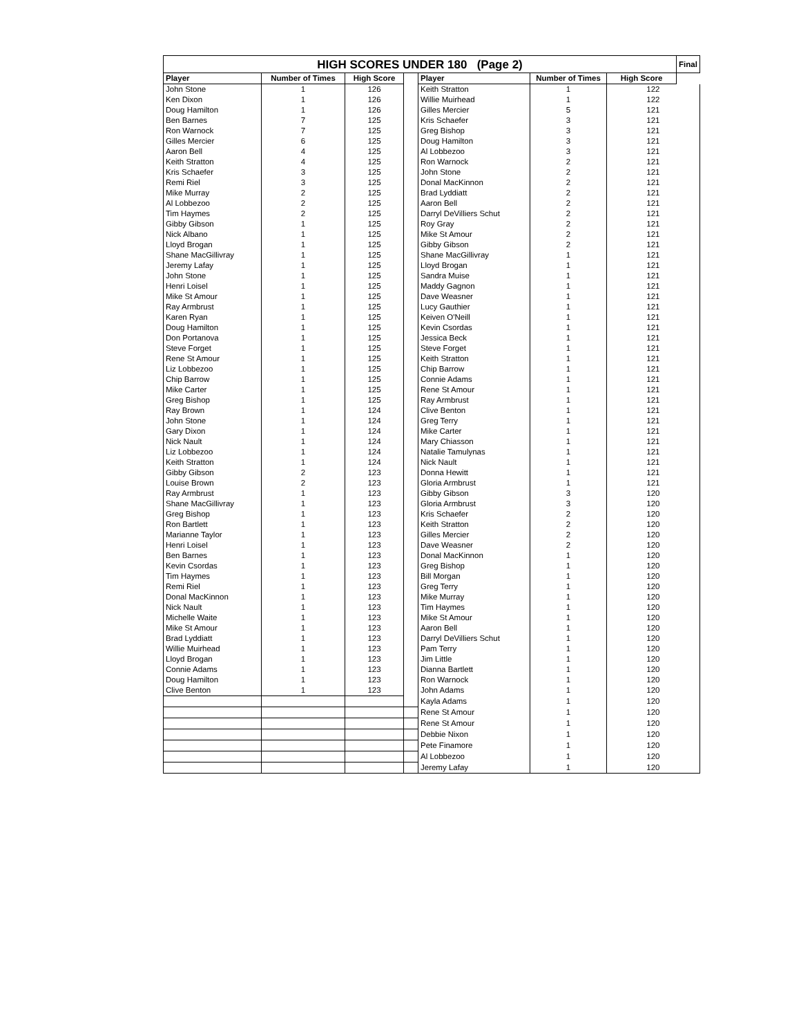| HIGH SCORES UNDER 180 (Page 2) | | | | | | | Final |
| Player | Number of Times | High Score | | Player | Number of Times | | High Score |
| John Stone | 1 | 126 | | Keith Stratton | 1 | 122 | |
| Ken Dixon | 1 | 126 | | Willie Muirhead | 1 | 122 | |
| Doug Hamilton | 1 | 126 | | Gilles Mercier | 5 | 121 | |
| Ben Barnes | 7 | 125 | | Kris Schaefer | 3 | 121 | |
| Ron Warnock | 7 | 125 | | Greg Bishop | 3 | 121 | |
| Gilles Mercier | 6 | 125 | | Doug Hamilton | 3 | 121 | |
| Aaron Bell | 4 | 125 | | Al Lobbezoo | 3 | 121 | |
| Keith Stratton | 4 | 125 | | Ron Warnock | 2 | 121 | |
| Kris Schaefer | 3 | 125 | | John Stone | 2 | 121 | |
| Remi Riel | 3 | 125 | | Donal MacKinnon | 2 | 121 | |
| Mike Murray | 2 | 125 | | Brad Lyddiatt | 2 | 121 | |
| Al Lobbezoo | 2 | 125 | | Aaron Bell | 2 | 121 | |
| Tim Haymes | 2 | 125 | | Darryl DeVilliers Schut | 2 | 121 | |
| Gibby Gibson | 1 | 125 | | Roy Gray | 2 | 121 | |
| Nick Albano | 1 | 125 | | Mike St Amour | 2 | 121 | |
| Lloyd Brogan | 1 | 125 | | Gibby Gibson | 2 | 121 | |
| Shane MacGillivray | 1 | 125 | | Shane MacGillivray | 1 | 121 | |
| Jeremy Lafay | 1 | 125 | | Lloyd Brogan | 1 | 121 | |
| John Stone | 1 | 125 | | Sandra Muise | 1 | 121 | |
| Henri Loisel | 1 | 125 | | Maddy Gagnon | 1 | 121 | |
| Mike St Amour | 1 | 125 | | Dave Weasner | 1 | 121 | |
| Ray Armbrust | 1 | 125 | | Lucy Gauthier | 1 | 121 | |
| Karen Ryan | 1 | 125 | | Keiven O'Neill | 1 | 121 | |
| Doug Hamilton | 1 | 125 | | Kevin Csordas | 1 | 121 | |
| Don Portanova | 1 | 125 | | Jessica Beck | 1 | 121 | |
| Steve Forget | 1 | 125 | | Steve Forget | 1 | 121 | |
| Rene St Amour | 1 | 125 | | Keith Stratton | 1 | 121 | |
| Liz Lobbezoo | 1 | 125 | | Chip Barrow | 1 | 121 | |
| Chip Barrow | 1 | 125 | | Connie Adams | 1 | 121 | |
| Mike Carter | 1 | 125 | | Rene St Amour | 1 | 121 | |
| Greg Bishop | 1 | 125 | | Ray Armbrust | 1 | 121 | |
| Ray Brown | 1 | 124 | | Clive Benton | 1 | 121 | |
| John Stone | 1 | 124 | | Greg Terry | 1 | 121 | |
| Gary Dixon | 1 | 124 | | Mike Carter | 1 | 121 | |
| Nick Nault | 1 | 124 | | Mary Chiasson | 1 | 121 | |
| Liz Lobbezoo | 1 | 124 | | Natalie Tamulynas | 1 | 121 | |
| Keith Stratton | 1 | 124 | | Nick Nault | 1 | 121 | |
| Gibby Gibson | 2 | 123 | | Donna Hewitt | 1 | 121 | |
| Louise Brown | 2 | 123 | | Gloria Armbrust | 1 | 121 | |
| Ray Armbrust | 1 | 123 | | Gibby Gibson | 3 | 120 | |
| Shane MacGillivray | 1 | 123 | | Gloria Armbrust | 3 | 120 | |
| Greg Bishop | 1 | 123 | | Kris Schaefer | 2 | 120 | |
| Ron Bartlett | 1 | 123 | | Keith Stratton | 2 | 120 | |
| Marianne Taylor | 1 | 123 | | Gilles Mercier | 2 | 120 | |
| Henri Loisel | 1 | 123 | | Dave Weasner | 2 | 120 | |
| Ben Barnes | 1 | 123 | | Donal MacKinnon | 1 | 120 | |
| Kevin Csordas | 1 | 123 | | Greg Bishop | 1 | 120 | |
| Tim Haymes | 1 | 123 | | Bill Morgan | 1 | 120 | |
| Remi Riel | 1 | 123 | | Greg Terry | 1 | 120 | |
| Donal MacKinnon | 1 | 123 | | Mike Murray | 1 | 120 | |
| Nick Nault | 1 | 123 | | Tim Haymes | 1 | 120 | |
| Michelle Waite | 1 | 123 | | Mike St Amour | 1 | 120 | |
| Mike St Amour | 1 | 123 | | Aaron Bell | 1 | 120 | |
| Brad Lyddiatt | 1 | 123 | | Darryl DeVilliers Schut | 1 | 120 | |
| Willie Muirhead | 1 | 123 | | Pam Terry | 1 | 120 | |
| Lloyd Brogan | 1 | 123 | | Jim Little | 1 | 120 | |
| Connie Adams | 1 | 123 | | Dianna Bartlett | 1 | 120 | |
| Doug Hamilton | 1 | 123 | | Ron Warnock | 1 | 120 | |
| Clive Benton | 1 | 123 | | John Adams | 1 | 120 | |
| | | | | Kayla Adams | 1 | 120 | |
| | | | | Rene St Amour | 1 | 120 | |
| | | | | Rene St Amour | 1 | 120 | |
| | | | | Debbie Nixon | 1 | 120 | |
| | | | | Pete Finamore | 1 | 120 | |
| | | | | Al Lobbezoo | 1 | 120 | |
| | | | | Jeremy Lafay | 1 | 120 | |